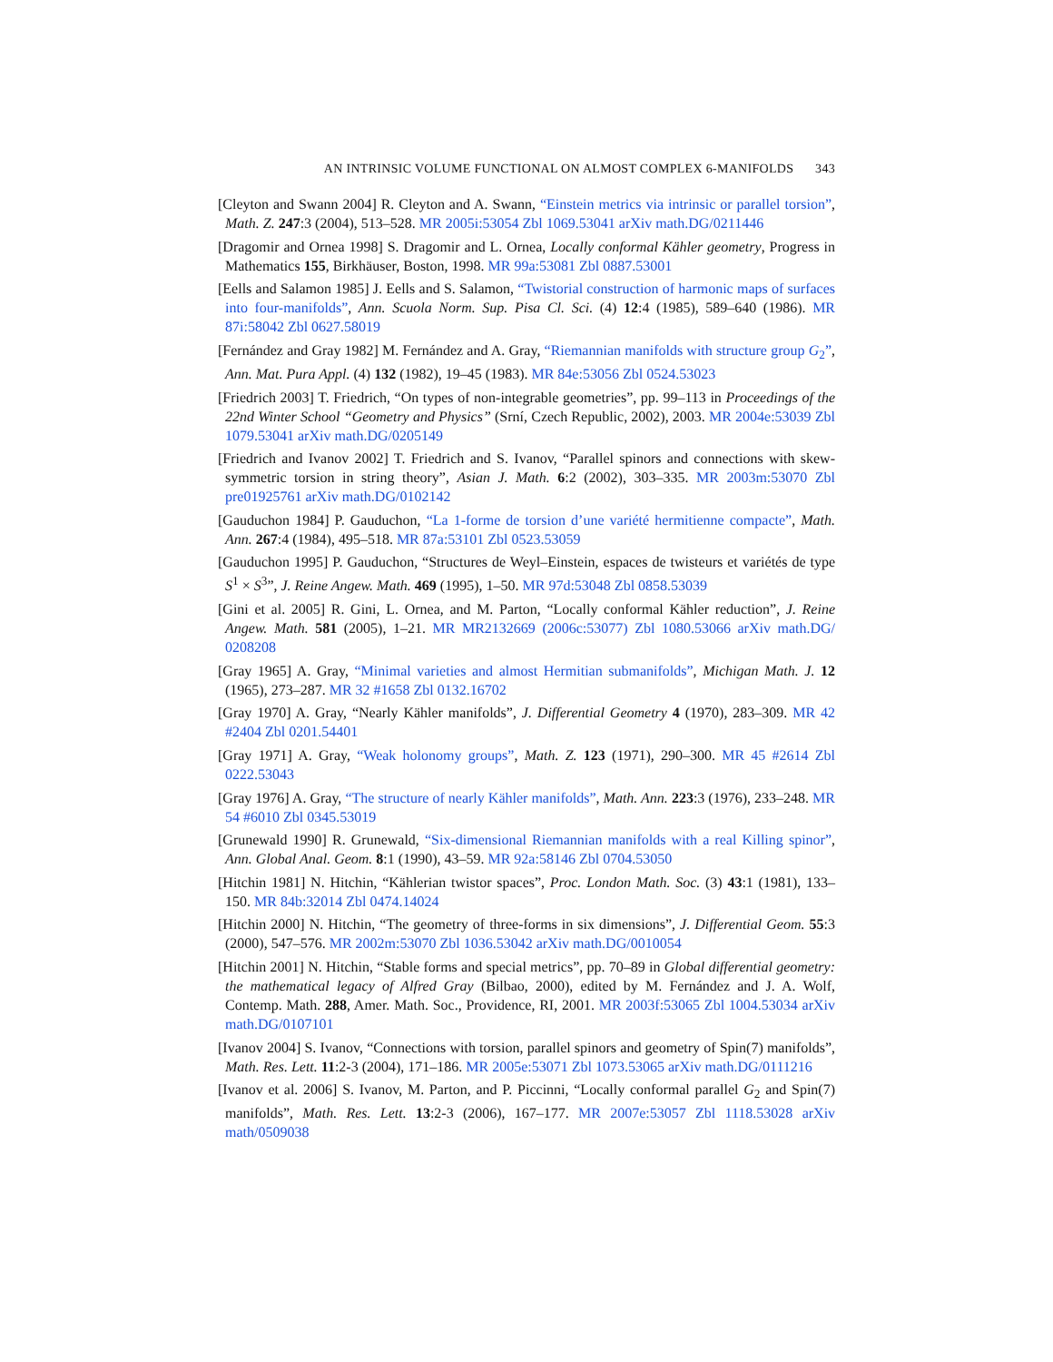AN INTRINSIC VOLUME FUNCTIONAL ON ALMOST COMPLEX 6-MANIFOLDS 343
[Cleyton and Swann 2004] R. Cleyton and A. Swann, “Einstein metrics via intrinsic or parallel torsion”, Math. Z. 247:3 (2004), 513–528. MR 2005i:53054 Zbl 1069.53041 arXiv math.DG/0211446
[Dragomir and Ornea 1998] S. Dragomir and L. Ornea, Locally conformal Kähler geometry, Progress in Mathematics 155, Birkhäuser, Boston, 1998. MR 99a:53081 Zbl 0887.53001
[Eells and Salamon 1985] J. Eells and S. Salamon, “Twistorial construction of harmonic maps of surfaces into four-manifolds”, Ann. Scuola Norm. Sup. Pisa Cl. Sci. (4) 12:4 (1985), 589–640 (1986). MR 87i:58042 Zbl 0627.58019
[Fernández and Gray 1982] M. Fernández and A. Gray, “Riemannian manifolds with structure group G<sub>2</sub>”, Ann. Mat. Pura Appl. (4) 132 (1982), 19–45 (1983). MR 84e:53056 Zbl 0524.53023
[Friedrich 2003] T. Friedrich, “On types of non-integrable geometries”, pp. 99–113 in Proceedings of the 22nd Winter School “Geometry and Physics” (Srní, Czech Republic, 2002), 2003. MR 2004e:53039 Zbl 1079.53041 arXiv math.DG/0205149
[Friedrich and Ivanov 2002] T. Friedrich and S. Ivanov, “Parallel spinors and connections with skew-symmetric torsion in string theory”, Asian J. Math. 6:2 (2002), 303–335. MR 2003m:53070 Zbl pre01925761 arXiv math.DG/0102142
[Gauduchon 1984] P. Gauduchon, “La 1-forme de torsion d’une variété hermitienne compacte”, Math. Ann. 267:4 (1984), 495–518. MR 87a:53101 Zbl 0523.53059
[Gauduchon 1995] P. Gauduchon, “Structures de Weyl–Einstein, espaces de twisteurs et variétés de type S<sup>1</sup> × S<sup>3</sup>”, J. Reine Angew. Math. 469 (1995), 1–50. MR 97d:53048 Zbl 0858.53039
[Gini et al. 2005] R. Gini, L. Ornea, and M. Parton, “Locally conformal Kähler reduction”, J. Reine Angew. Math. 581 (2005), 1–21. MR MR2132669 (2006c:53077) Zbl 1080.53066 arXiv math.DG/ 0208208
[Gray 1965] A. Gray, “Minimal varieties and almost Hermitian submanifolds”, Michigan Math. J. 12 (1965), 273–287. MR 32 #1658 Zbl 0132.16702
[Gray 1970] A. Gray, “Nearly Kähler manifolds”, J. Differential Geometry 4 (1970), 283–309. MR 42 #2404 Zbl 0201.54401
[Gray 1971] A. Gray, “Weak holonomy groups”, Math. Z. 123 (1971), 290–300. MR 45 #2614 Zbl 0222.53043
[Gray 1976] A. Gray, “The structure of nearly Kähler manifolds”, Math. Ann. 223:3 (1976), 233–248. MR 54 #6010 Zbl 0345.53019
[Grunewald 1990] R. Grunewald, “Six-dimensional Riemannian manifolds with a real Killing spinor”, Ann. Global Anal. Geom. 8:1 (1990), 43–59. MR 92a:58146 Zbl 0704.53050
[Hitchin 1981] N. Hitchin, “Kählerian twistor spaces”, Proc. London Math. Soc. (3) 43:1 (1981), 133–150. MR 84b:32014 Zbl 0474.14024
[Hitchin 2000] N. Hitchin, “The geometry of three-forms in six dimensions”, J. Differential Geom. 55:3 (2000), 547–576. MR 2002m:53070 Zbl 1036.53042 arXiv math.DG/0010054
[Hitchin 2001] N. Hitchin, “Stable forms and special metrics”, pp. 70–89 in Global differential geometry: the mathematical legacy of Alfred Gray (Bilbao, 2000), edited by M. Fernández and J. A. Wolf, Contemp. Math. 288, Amer. Math. Soc., Providence, RI, 2001. MR 2003f:53065 Zbl 1004.53034 arXiv math.DG/0107101
[Ivanov 2004] S. Ivanov, “Connections with torsion, parallel spinors and geometry of Spin(7) manifolds”, Math. Res. Lett. 11:2-3 (2004), 171–186. MR 2005e:53071 Zbl 1073.53065 arXiv math.DG/0111216
[Ivanov et al. 2006] S. Ivanov, M. Parton, and P. Piccinni, “Locally conformal parallel G<sub>2</sub> and Spin(7) manifolds”, Math. Res. Lett. 13:2-3 (2006), 167–177. MR 2007e:53057 Zbl 1118.53028 arXiv math/0509038